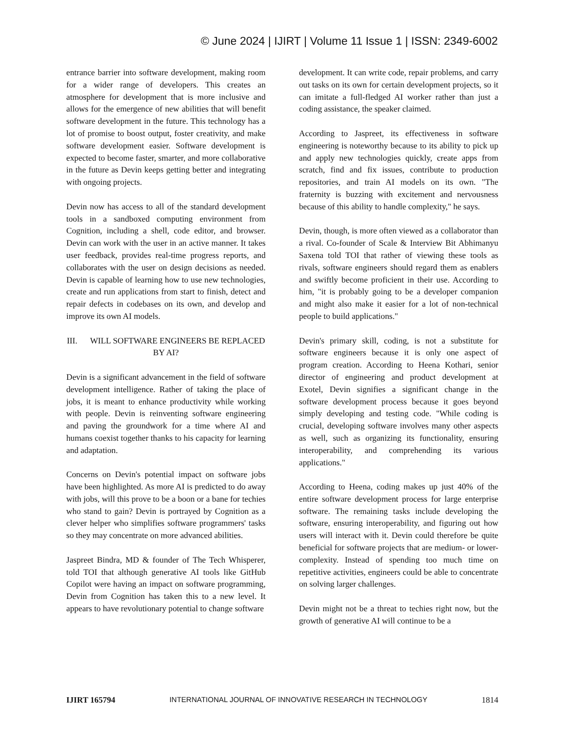© June 2024 | IJIRT | Volume 11 Issue 1 | ISSN: 2349-6002
entrance barrier into software development, making room for a wider range of developers. This creates an atmosphere for development that is more inclusive and allows for the emergence of new abilities that will benefit software development in the future. This technology has a lot of promise to boost output, foster creativity, and make software development easier. Software development is expected to become faster, smarter, and more collaborative in the future as Devin keeps getting better and integrating with ongoing projects.
Devin now has access to all of the standard development tools in a sandboxed computing environment from Cognition, including a shell, code editor, and browser. Devin can work with the user in an active manner. It takes user feedback, provides real-time progress reports, and collaborates with the user on design decisions as needed. Devin is capable of learning how to use new technologies, create and run applications from start to finish, detect and repair defects in codebases on its own, and develop and improve its own AI models.
III. WILL SOFTWARE ENGINEERS BE REPLACED BY AI?
Devin is a significant advancement in the field of software development intelligence. Rather of taking the place of jobs, it is meant to enhance productivity while working with people. Devin is reinventing software engineering and paving the groundwork for a time where AI and humans coexist together thanks to his capacity for learning and adaptation.
Concerns on Devin's potential impact on software jobs have been highlighted. As more AI is predicted to do away with jobs, will this prove to be a boon or a bane for techies who stand to gain? Devin is portrayed by Cognition as a clever helper who simplifies software programmers' tasks so they may concentrate on more advanced abilities.
Jaspreet Bindra, MD & founder of The Tech Whisperer, told TOI that although generative AI tools like GitHub Copilot were having an impact on software programming, Devin from Cognition has taken this to a new level. It appears to have revolutionary potential to change software
development. It can write code, repair problems, and carry out tasks on its own for certain development projects, so it can imitate a full-fledged AI worker rather than just a coding assistance, the speaker claimed.
According to Jaspreet, its effectiveness in software engineering is noteworthy because to its ability to pick up and apply new technologies quickly, create apps from scratch, find and fix issues, contribute to production repositories, and train AI models on its own. "The fraternity is buzzing with excitement and nervousness because of this ability to handle complexity," he says.
Devin, though, is more often viewed as a collaborator than a rival. Co-founder of Scale & Interview Bit Abhimanyu Saxena told TOI that rather of viewing these tools as rivals, software engineers should regard them as enablers and swiftly become proficient in their use. According to him, "it is probably going to be a developer companion and might also make it easier for a lot of non-technical people to build applications."
Devin's primary skill, coding, is not a substitute for software engineers because it is only one aspect of program creation. According to Heena Kothari, senior director of engineering and product development at Exotel, Devin signifies a significant change in the software development process because it goes beyond simply developing and testing code. "While coding is crucial, developing software involves many other aspects as well, such as organizing its functionality, ensuring interoperability, and comprehending its various applications."
According to Heena, coding makes up just 40% of the entire software development process for large enterprise software. The remaining tasks include developing the software, ensuring interoperability, and figuring out how users will interact with it. Devin could therefore be quite beneficial for software projects that are medium- or lower-complexity. Instead of spending too much time on repetitive activities, engineers could be able to concentrate on solving larger challenges.
Devin might not be a threat to techies right now, but the growth of generative AI will continue to be a
IJIRT 165794 INTERNATIONAL JOURNAL OF INNOVATIVE RESEARCH IN TECHNOLOGY 1814